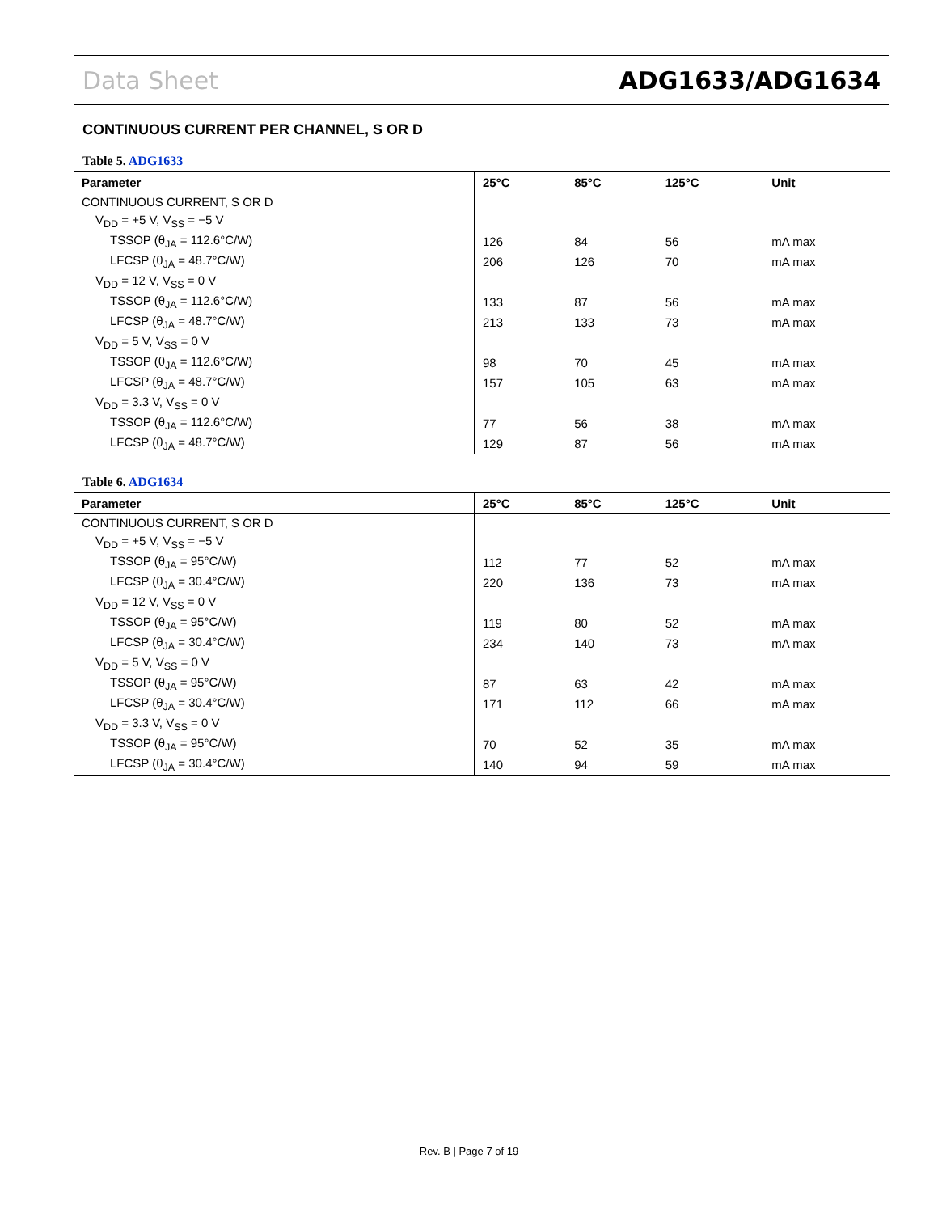Data Sheet ADG1633/ADG1634
CONTINUOUS CURRENT PER CHANNEL, S OR D
Table 5. ADG1633
| Parameter | 25°C | 85°C | 125°C | Unit |
| --- | --- | --- | --- | --- |
| CONTINUOUS CURRENT, S OR D | | | | |
| V<sub>DD</sub> = +5 V, V<sub>SS</sub> = −5 V | | | | |
| TSSOP (θ<sub>JA</sub> = 112.6°C/W) | 126 | 84 | 56 | mA max |
| LFCSP (θ<sub>JA</sub> = 48.7°C/W) | 206 | 126 | 70 | mA max |
| V<sub>DD</sub> = 12 V, V<sub>SS</sub> = 0 V | | | | |
| TSSOP (θ<sub>JA</sub> = 112.6°C/W) | 133 | 87 | 56 | mA max |
| LFCSP (θ<sub>JA</sub> = 48.7°C/W) | 213 | 133 | 73 | mA max |
| V<sub>DD</sub> = 5 V, V<sub>SS</sub> = 0 V | | | | |
| TSSOP (θ<sub>JA</sub> = 112.6°C/W) | 98 | 70 | 45 | mA max |
| LFCSP (θ<sub>JA</sub> = 48.7°C/W) | 157 | 105 | 63 | mA max |
| V<sub>DD</sub> = 3.3 V, V<sub>SS</sub> = 0 V | | | | |
| TSSOP (θ<sub>JA</sub> = 112.6°C/W) | 77 | 56 | 38 | mA max |
| LFCSP (θ<sub>JA</sub> = 48.7°C/W) | 129 | 87 | 56 | mA max |
Table 6. ADG1634
| Parameter | 25°C | 85°C | 125°C | Unit |
| --- | --- | --- | --- | --- |
| CONTINUOUS CURRENT, S OR D | | | | |
| V<sub>DD</sub> = +5 V, V<sub>SS</sub> = −5 V | | | | |
| TSSOP (θ<sub>JA</sub> = 95°C/W) | 112 | 77 | 52 | mA max |
| LFCSP (θ<sub>JA</sub> = 30.4°C/W) | 220 | 136 | 73 | mA max |
| V<sub>DD</sub> = 12 V, V<sub>SS</sub> = 0 V | | | | |
| TSSOP (θ<sub>JA</sub> = 95°C/W) | 119 | 80 | 52 | mA max |
| LFCSP (θ<sub>JA</sub> = 30.4°C/W) | 234 | 140 | 73 | mA max |
| V<sub>DD</sub> = 5 V, V<sub>SS</sub> = 0 V | | | | |
| TSSOP (θ<sub>JA</sub> = 95°C/W) | 87 | 63 | 42 | mA max |
| LFCSP (θ<sub>JA</sub> = 30.4°C/W) | 171 | 112 | 66 | mA max |
| V<sub>DD</sub> = 3.3 V, V<sub>SS</sub> = 0 V | | | | |
| TSSOP (θ<sub>JA</sub> = 95°C/W) | 70 | 52 | 35 | mA max |
| LFCSP (θ<sub>JA</sub> = 30.4°C/W) | 140 | 94 | 59 | mA max |
Rev. B | Page 7 of 19